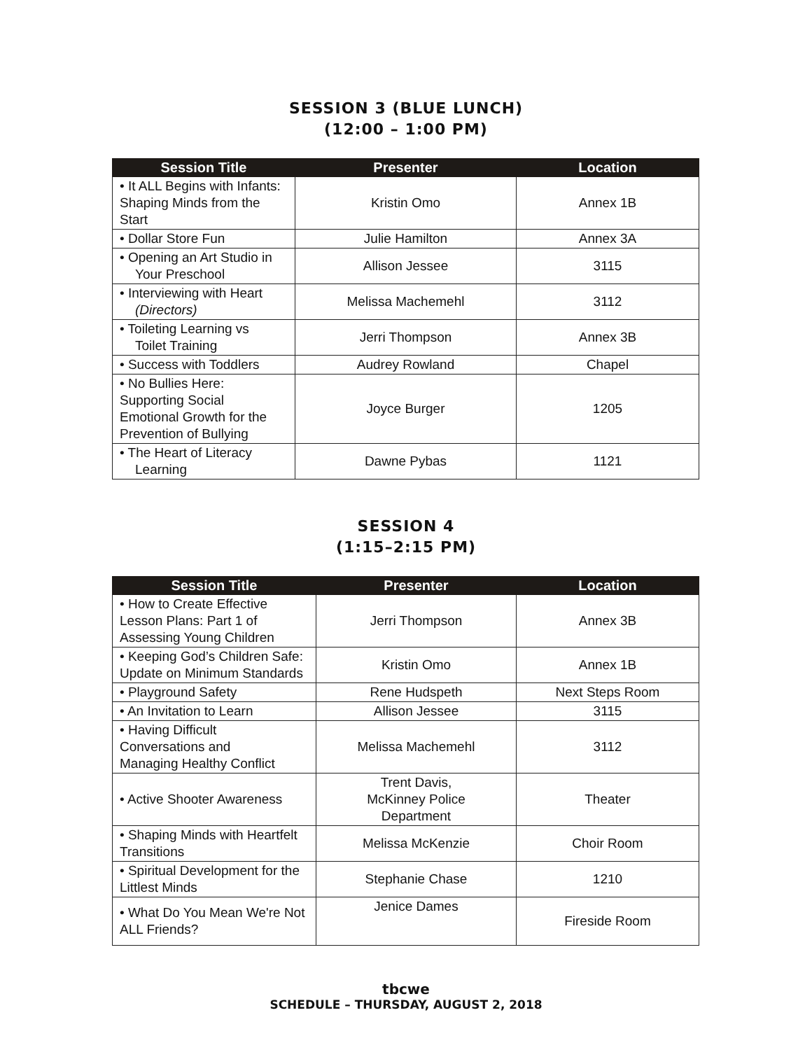SESSION 3 (BLUE LUNCH)
(12:00 – 1:00 PM)
| Session Title | Presenter | Location |
| --- | --- | --- |
| • It ALL Begins with Infants: Shaping Minds from the Start | Kristin Omo | Annex 1B |
| • Dollar Store Fun | Julie Hamilton | Annex 3A |
| • Opening an Art Studio in Your Preschool | Allison Jessee | 3115 |
| • Interviewing with Heart (Directors) | Melissa Machemehl | 3112 |
| • Toileting Learning vs Toilet Training | Jerri Thompson | Annex 3B |
| • Success with Toddlers | Audrey Rowland | Chapel |
| • No Bullies Here: Supporting Social Emotional Growth for the Prevention of Bullying | Joyce Burger | 1205 |
| • The Heart of Literacy Learning | Dawne Pybas | 1121 |
SESSION 4
(1:15–2:15 PM)
| Session Title | Presenter | Location |
| --- | --- | --- |
| • How to Create Effective Lesson Plans: Part 1 of Assessing Young Children | Jerri Thompson | Annex 3B |
| • Keeping God’s Children Safe: Update on Minimum Standards | Kristin Omo | Annex 1B |
| • Playground Safety | Rene Hudspeth | Next Steps Room |
| • An Invitation to Learn | Allison Jessee | 3115 |
| • Having Difficult Conversations and Managing Healthy Conflict | Melissa Machemehl | 3112 |
| • Active Shooter Awareness | Trent Davis, McKinney Police Department | Theater |
| • Shaping Minds with Heartfelt Transitions | Melissa McKenzie | Choir Room |
| • Spiritual Development for the Littlest Minds | Stephanie Chase | 1210 |
| • What Do You Mean We're Not ALL Friends? | Jenice Dames | Fireside Room |
tbcwe
SCHEDULE – THURSDAY, AUGUST 2, 2018